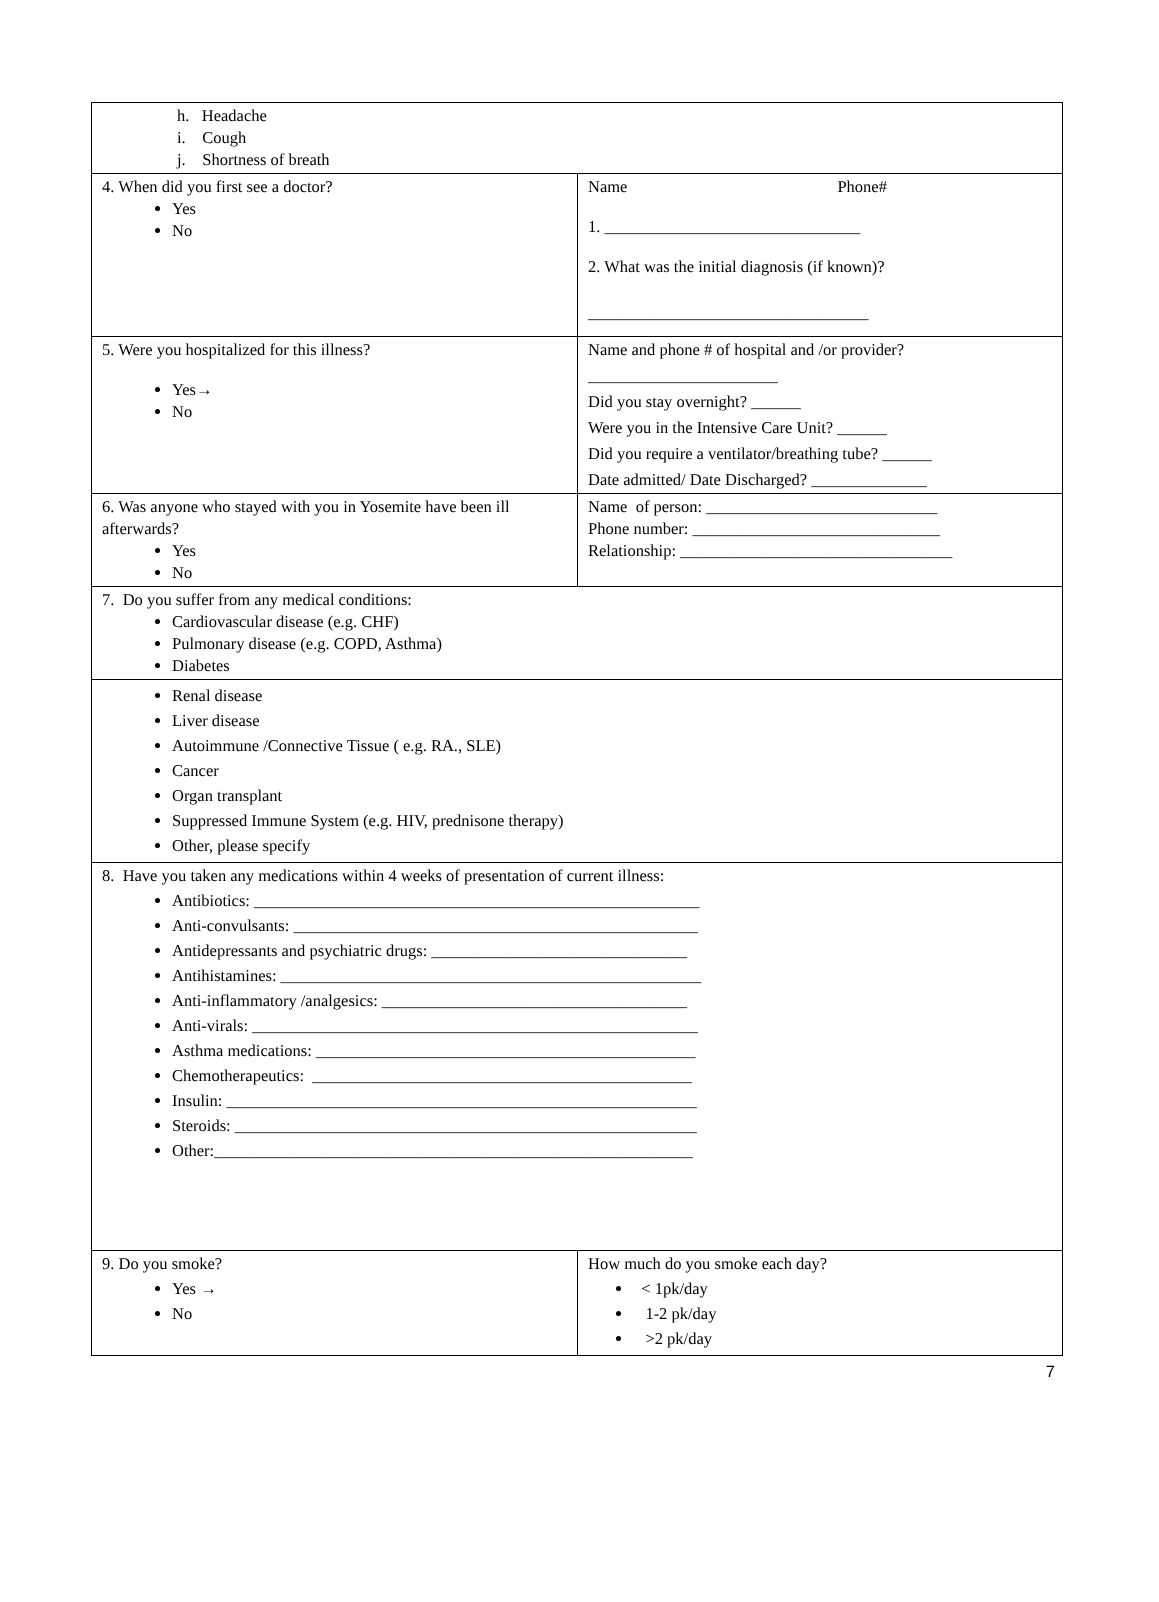| h. Headache i. Cough j. Shortness of breath | |
| 4. When did you first see a doctor? Yes No | Name Phone# 1. _______________________________ 2. What was the initial diagnosis (if known)? __________________________________ |
| 5. Were you hospitalized for this illness? Yes→ No | Name and phone # of hospital and /or provider? _______________________ Did you stay overnight? ______ Were you in the Intensive Care Unit? ______ Did you require a ventilator/breathing tube? ______ Date admitted/ Date Discharged? ______________ |
| 6. Was anyone who stayed with you in Yosemite have been ill afterwards? Yes No | Name of person: ____________________________ Phone number: ______________________________ Relationship: _________________________________ |
| 7. Do you suffer from any medical conditions: Cardiovascular disease (e.g. CHF) Pulmonary disease (e.g. COPD, Asthma) Diabetes | |
| Renal disease Liver disease Autoimmune /Connective Tissue ( e.g. RA., SLE) Cancer Organ transplant Suppressed Immune System (e.g. HIV, prednisone therapy) Other, please specify | |
| 8. Have you taken any medications within 4 weeks of presentation of current illness: Antibiotics: ______________________________________________________ Anti-convulsants: _________________________________________________ Antidepressants and psychiatric drugs: _______________________________ Antihistamines: ___________________________________________________ Anti-inflammatory /analgesics: _____________________________________ Anti-virals: ______________________________________________________ Asthma medications: ______________________________________________ Chemotherapeutics: ______________________________________________ Insulin: _________________________________________________________ Steroids: ________________________________________________________ Other:__________________________________________________________ | |
| 9. Do you smoke? Yes → No | How much do you smoke each day? < 1pk/day 1-2 pk/day >2 pk/day |
7